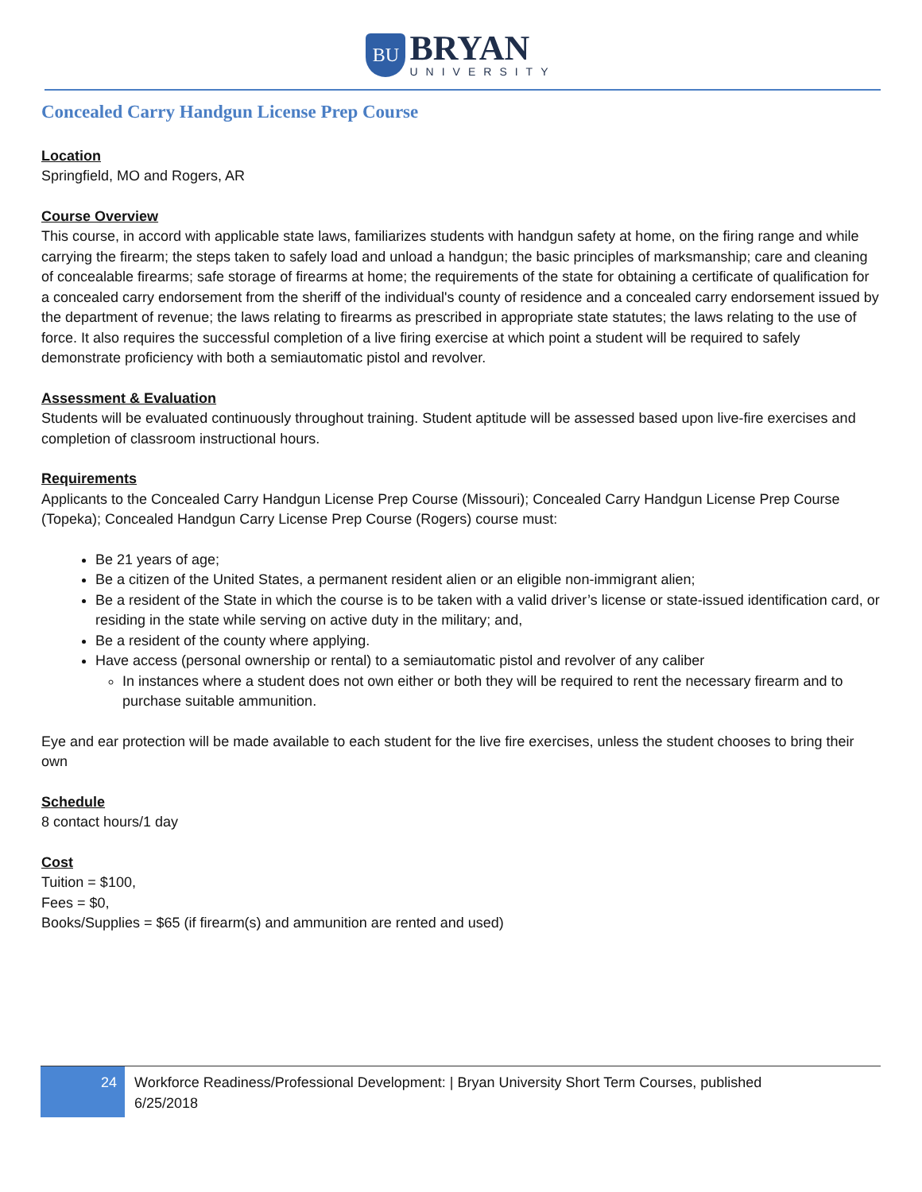BU
BRYAN
UNIVERSITY
Concealed Carry Handgun License Prep Course
Location
Springfield, MO and Rogers, AR
Course Overview
This course, in accord with applicable state laws, familiarizes students with handgun safety at home, on the firing range and while carrying the firearm; the steps taken to safely load and unload a handgun; the basic principles of marksmanship; care and cleaning of concealable firearms; safe storage of firearms at home; the requirements of the state for obtaining a certificate of qualification for a concealed carry endorsement from the sheriff of the individual's county of residence and a concealed carry endorsement issued by the department of revenue; the laws relating to firearms as prescribed in appropriate state statutes; the laws relating to the use of force. It also requires the successful completion of a live firing exercise at which point a student will be required to safely demonstrate proficiency with both a semiautomatic pistol and revolver.
Assessment & Evaluation
Students will be evaluated continuously throughout training. Student aptitude will be assessed based upon live-fire exercises and completion of classroom instructional hours.
Requirements
Applicants to the Concealed Carry Handgun License Prep Course (Missouri); Concealed Carry Handgun License Prep Course (Topeka); Concealed Handgun Carry License Prep Course (Rogers) course must:
Be 21 years of age;
Be a citizen of the United States, a permanent resident alien or an eligible non-immigrant alien;
Be a resident of the State in which the course is to be taken with a valid driver’s license or state-issued identification card, or residing in the state while serving on active duty in the military; and,
Be a resident of the county where applying.
Have access (personal ownership or rental) to a semiautomatic pistol and revolver of any caliber
In instances where a student does not own either or both they will be required to rent the necessary firearm and to purchase suitable ammunition.
Eye and ear protection will be made available to each student for the live fire exercises, unless the student chooses to bring their own
Schedule
8 contact hours/1 day
Cost
Tuition = $100,
Fees = $0,
Books/Supplies = $65 (if firearm(s) and ammunition are rented and used)
24
Workforce Readiness/Professional Development: | Bryan University Short Term Courses, published 6/25/2018